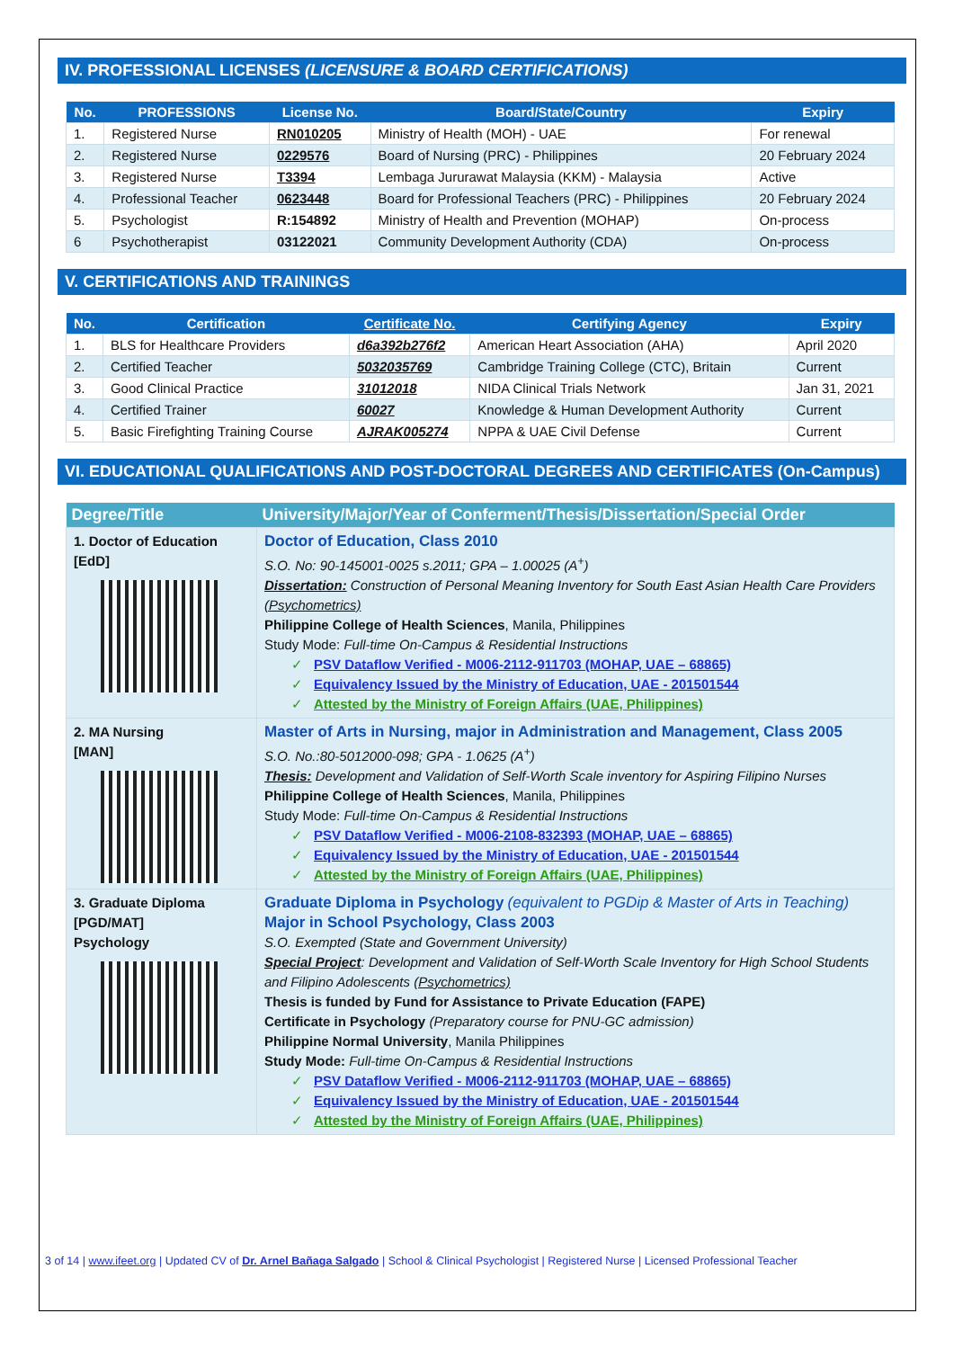IV. PROFESSIONAL LICENSES (LICENSURE & BOARD CERTIFICATIONS)
| No. | PROFESSIONS | License No. | Board/State/Country | Expiry |
| --- | --- | --- | --- | --- |
| 1. | Registered Nurse | RN010205 | Ministry of Health (MOH) - UAE | For renewal |
| 2. | Registered Nurse | 0229576 | Board of Nursing (PRC) - Philippines | 20 February 2024 |
| 3. | Registered Nurse | T3394 | Lembaga Jururawat Malaysia (KKM) - Malaysia | Active |
| 4. | Professional Teacher | 0623448 | Board for Professional Teachers (PRC) - Philippines | 20 February 2024 |
| 5. | Psychologist | R:154892 | Ministry of Health and Prevention (MOHAP) | On-process |
| 6 | Psychotherapist | 03122021 | Community Development Authority (CDA) | On-process |
V. CERTIFICATIONS AND TRAININGS
| No. | Certification | Certificate No. | Certifying Agency | Expiry |
| --- | --- | --- | --- | --- |
| 1. | BLS for Healthcare Providers | d6a392b276f2 | American Heart Association (AHA) | April 2020 |
| 2. | Certified Teacher | 5032035769 | Cambridge Training College (CTC), Britain | Current |
| 3. | Good Clinical Practice | 31012018 | NIDA Clinical Trials Network | Jan 31, 2021 |
| 4. | Certified Trainer | 60027 | Knowledge & Human Development Authority | Current |
| 5. | Basic Firefighting Training Course | AJRAK005274 | NPPA & UAE Civil Defense | Current |
VI. EDUCATIONAL QUALIFICATIONS AND POST-DOCTORAL DEGREES AND CERTIFICATES (On-Campus)
| Degree/Title | University/Major/Year of Conferment/Thesis/Dissertation/Special Order |
| --- | --- |
| 1. Doctor of Education [EdD] | Doctor of Education, Class 2010 S.O. No: 90-145001-0025 s.2011; GPA – 1.00025 (A<sup>+</sup>) Dissertation: Construction of Personal Meaning Inventory for South East Asian Health Care Providers (Psychometrics) Philippine College of Health Sciences , Manila, Philippines Study Mode: Full-time On-Campus & Residential Instructions ✓ PSV Dataflow Verified - M006-2112-911703 (MOHAP, UAE – 68865) ✓ Equivalency Issued by the Ministry of Education, UAE - 201501544 ✓ Attested by the Ministry of Foreign Affairs (UAE, Philippines) |
| 2. MA Nursing [MAN] | Master of Arts in Nursing, major in Administration and Management, Class 2005 S.O. No.:80-5012000-098; GPA - 1.0625 (A<sup>+</sup>) Thesis: Development and Validation of Self-Worth Scale inventory for Aspiring Filipino Nurses Philippine College of Health Sciences , Manila, Philippines Study Mode: Full-time On-Campus & Residential Instructions ✓ PSV Dataflow Verified - M006-2108-832393 (MOHAP, UAE – 68865) ✓ Equivalency Issued by the Ministry of Education, UAE - 201501544 ✓ Attested by the Ministry of Foreign Affairs (UAE, Philippines) |
| 3. Graduate Diploma [PGD/MAT] Psychology | Graduate Diploma in Psychology (equivalent to PGDip & Master of Arts in Teaching) Major in School Psychology, Class 2003 S.O. Exempted (State and Government University) Special Project : Development and Validation of Self-Worth Scale Inventory for High School Students and Filipino Adolescents (Psychometrics) Thesis is funded by Fund for Assistance to Private Education (FAPE) Certificate in Psychology (Preparatory course for PNU-GC admission) Philippine Normal University , Manila Philippines Study Mode: Full-time On-Campus & Residential Instructions ✓ PSV Dataflow Verified - M006-2112-911703 (MOHAP, UAE – 68865) ✓ Equivalency Issued by the Ministry of Education, UAE - 201501544 ✓ Attested by the Ministry of Foreign Affairs (UAE, Philippines) |
3 of 14 | www.ifeet.org | Updated CV of Dr. Arnel Bañaga Salgado | School & Clinical Psychologist | Registered Nurse | Licensed Professional Teacher